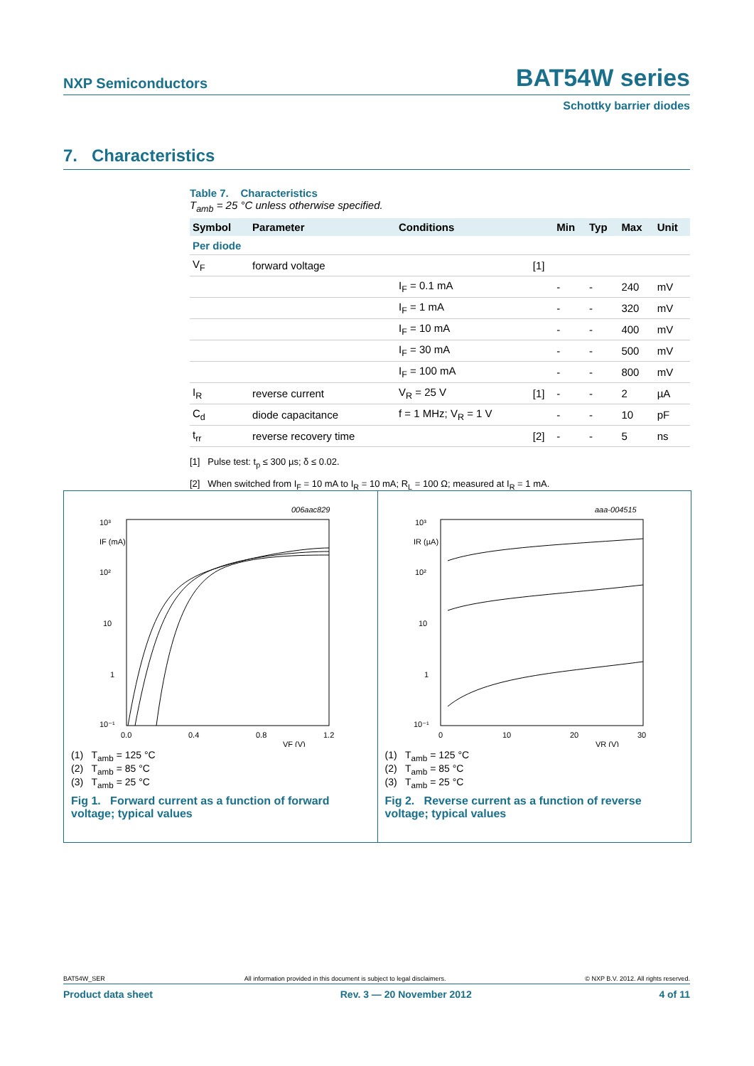NXP Semiconductors BAT54W series
Schottky barrier diodes
7. Characteristics
Table 7. Characteristics
T<sub>amb</sub> = 25 °C unless otherwise specified.
| Symbol | Parameter | Conditions | | Min | Typ | Max | Unit |
| --- | --- | --- | --- | --- | --- | --- | --- |
| Per diode | | | | | | | |
| V<sub>F</sub> | forward voltage | | [1] | | | | |
| | | I<sub>F</sub> = 0.1 mA | | - | - | 240 | mV |
| | | I<sub>F</sub> = 1 mA | | - | - | 320 | mV |
| | | I<sub>F</sub> = 10 mA | | - | - | 400 | mV |
| | | I<sub>F</sub> = 30 mA | | - | - | 500 | mV |
| | | I<sub>F</sub> = 100 mA | | - | - | 800 | mV |
| I<sub>R</sub> | reverse current | V<sub>R</sub> = 25 V | [1] | - | - | 2 | µA |
| C<sub>d</sub> | diode capacitance | f = 1 MHz; V<sub>R</sub> = 1 V | | - | - | 10 | pF |
| t<sub>rr</sub> | reverse recovery time | | [2] | - | - | 5 | ns |
[1] Pulse test: t<sub>p</sub> ≤ 300 µs; δ ≤ 0.02.
[2] When switched from I<sub>F</sub> = 10 mA to I<sub>R</sub> = 10 mA; R<sub>L</sub> = 100 Ω; measured at I<sub>R</sub> = 1 mA.
006aac829
10³
IF (mA)
10²
10
1
10⁻¹
0.0
0.4
0.8
1.2
VF (V)
(1) T<sub>amb</sub> = 125 °C
(2) T<sub>amb</sub> = 85 °C
(3) T<sub>amb</sub> = 25 °C
Fig 1. Forward current as a function of forward voltage; typical values
aaa-004515
10³
IR (µA)
10²
10
1
10⁻¹
0
10
20
30
VR (V)
(1) T<sub>amb</sub> = 125 °C
(2) T<sub>amb</sub> = 85 °C
(3) T<sub>amb</sub> = 25 °C
Fig 2. Reverse current as a function of reverse voltage; typical values
BAT54W_SER All information provided in this document is subject to legal disclaimers. © NXP B.V. 2012. All rights reserved.
Product data sheet Rev. 3 — 20 November 2012 4 of 11